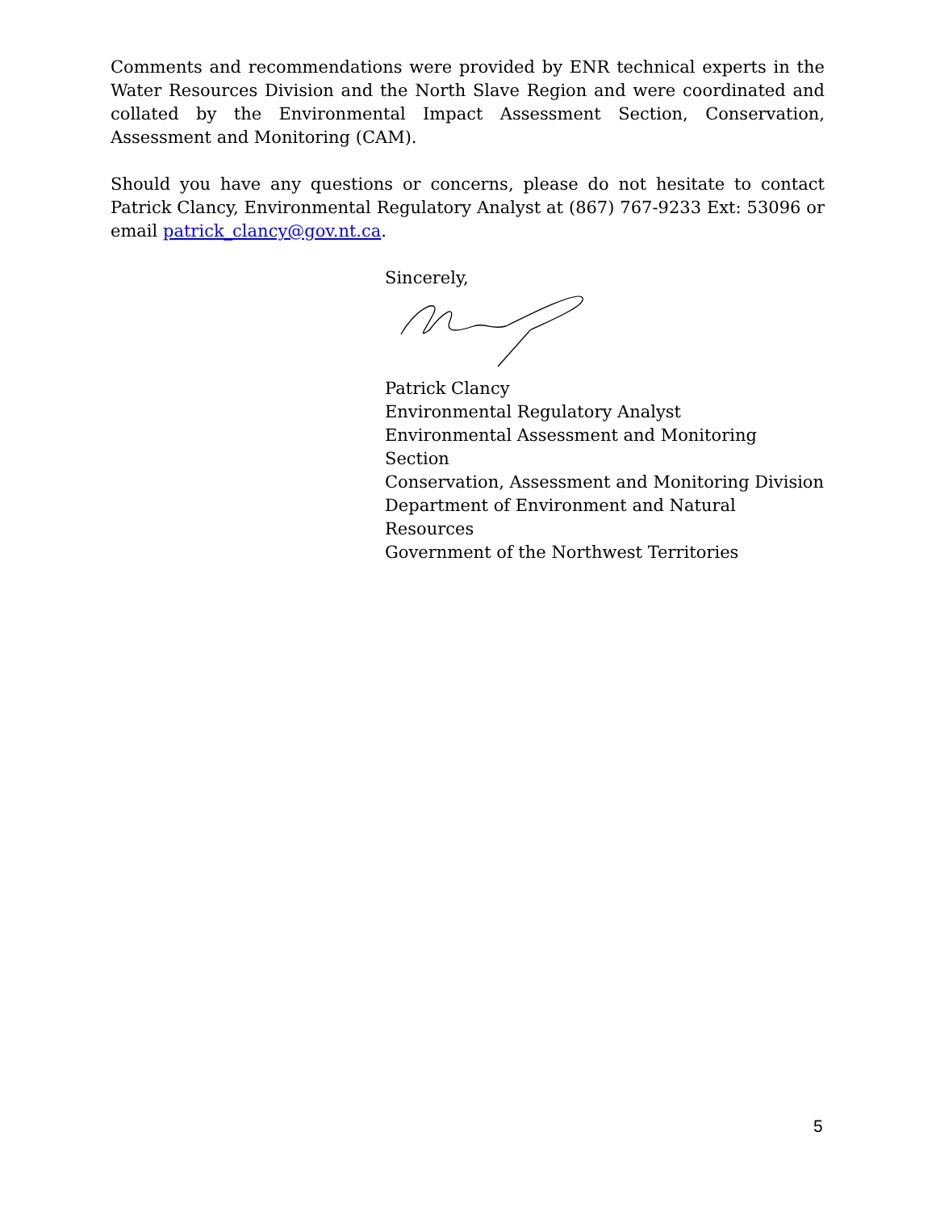Comments and recommendations were provided by ENR technical experts in the Water Resources Division and the North Slave Region and were coordinated and collated by the Environmental Impact Assessment Section, Conservation, Assessment and Monitoring (CAM).
Should you have any questions or concerns, please do not hesitate to contact Patrick Clancy, Environmental Regulatory Analyst at (867) 767-9233 Ext: 53096 or email patrick_clancy@gov.nt.ca.
Sincerely,
Patrick Clancy
Environmental Regulatory Analyst
Environmental Assessment and Monitoring Section
Conservation, Assessment and Monitoring Division
Department of Environment and Natural Resources
Government of the Northwest Territories
5